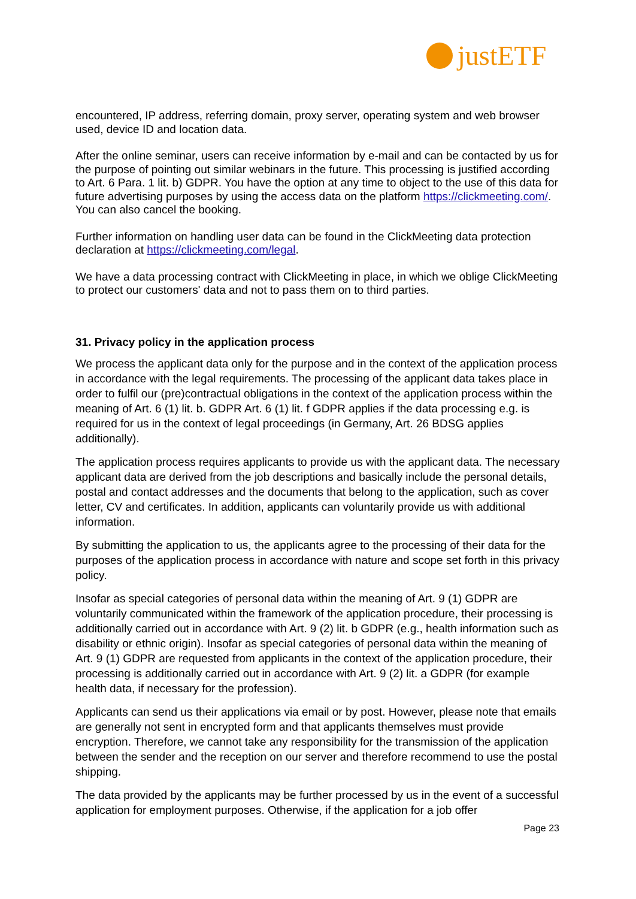justETF
encountered, IP address, referring domain, proxy server, operating system and web browser used, device ID and location data.
After the online seminar, users can receive information by e-mail and can be contacted by us for the purpose of pointing out similar webinars in the future. This processing is justified according to Art. 6 Para. 1 lit. b) GDPR. You have the option at any time to object to the use of this data for future advertising purposes by using the access data on the platform https://clickmeeting.com/. You can also cancel the booking.
Further information on handling user data can be found in the ClickMeeting data protection declaration at https://clickmeeting.com/legal.
We have a data processing contract with ClickMeeting in place, in which we oblige ClickMeeting to protect our customers' data and not to pass them on to third parties.
31. Privacy policy in the application process
We process the applicant data only for the purpose and in the context of the application process in accordance with the legal requirements. The processing of the applicant data takes place in order to fulfil our (pre)contractual obligations in the context of the application process within the meaning of Art. 6 (1) lit. b. GDPR Art. 6 (1) lit. f GDPR applies if the data processing e.g. is required for us in the context of legal proceedings (in Germany, Art. 26 BDSG applies additionally).
The application process requires applicants to provide us with the applicant data. The necessary applicant data are derived from the job descriptions and basically include the personal details, postal and contact addresses and the documents that belong to the application, such as cover letter, CV and certificates. In addition, applicants can voluntarily provide us with additional information.
By submitting the application to us, the applicants agree to the processing of their data for the purposes of the application process in accordance with nature and scope set forth in this privacy policy.
Insofar as special categories of personal data within the meaning of Art. 9 (1) GDPR are voluntarily communicated within the framework of the application procedure, their processing is additionally carried out in accordance with Art. 9 (2) lit. b GDPR (e.g., health information such as disability or ethnic origin). Insofar as special categories of personal data within the meaning of Art. 9 (1) GDPR are requested from applicants in the context of the application procedure, their processing is additionally carried out in accordance with Art. 9 (2) lit. a GDPR (for example health data, if necessary for the profession).
Applicants can send us their applications via email or by post. However, please note that emails are generally not sent in encrypted form and that applicants themselves must provide encryption. Therefore, we cannot take any responsibility for the transmission of the application between the sender and the reception on our server and therefore recommend to use the postal shipping.
The data provided by the applicants may be further processed by us in the event of a successful application for employment purposes. Otherwise, if the application for a job offer
Page 23